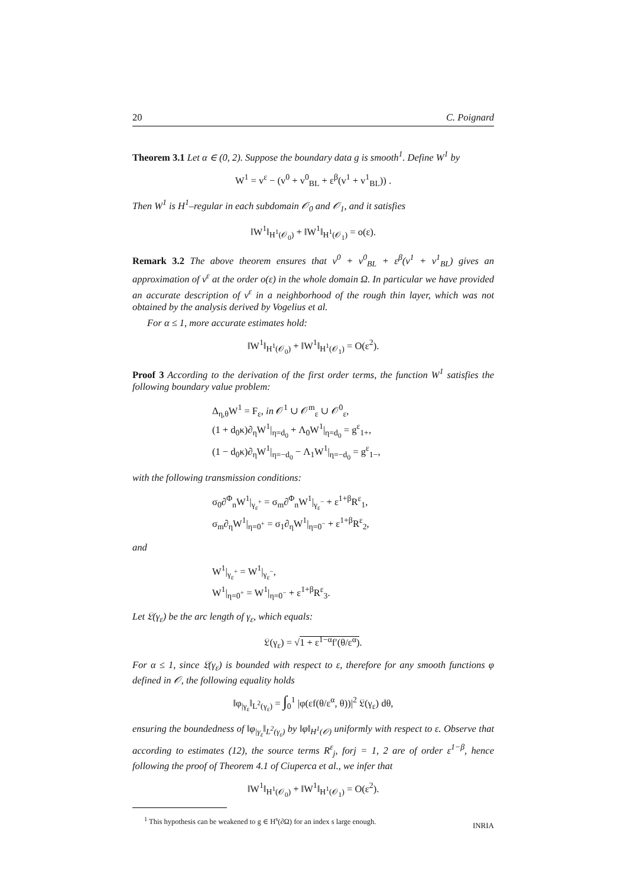20 C. Poignard
Theorem 3.1 Let α ∈ (0, 2). Suppose the boundary data g is smooth<sup>1</sup>. Define W<sup>1</sup> by
W<sup>1</sup> = v<sup>ε</sup> − (v<sup>0</sup> + v<sup>0</sup><sub>BL</sub> + ε<sup>β</sup>(v<sup>1</sup> + v<sup>1</sup><sub>BL</sub>)) .
Then W<sup>1</sup> is H<sup>1</sup>–regular in each subdomain 𝒪<sub>0</sub> and 𝒪<sub>1</sub>, and it satisfies
‖W<sup>1</sup>‖<sub>H<sup>1</sup>(𝒪<sub>0</sub>)</sub> + ‖W<sup>1</sup>‖<sub>H<sup>1</sup>(𝒪<sub>1</sub>)</sub> = o(ε).
Remark 3.2 The above theorem ensures that v<sup>0</sup> + v<sup>0</sup><sub>BL</sub> + ε<sup>β</sup>(v<sup>1</sup> + v<sup>1</sup><sub>BL</sub>) gives an approximation of v<sup>ε</sup> at the order o(ε) in the whole domain Ω. In particular we have provided an accurate description of v<sup>ε</sup> in a neighborhood of the rough thin layer, which was not obtained by the analysis derived by Vogelius et al.
For α ≤ 1, more accurate estimates hold:
‖W<sup>1</sup>‖<sub>H<sup>1</sup>(𝒪<sub>0</sub>)</sub> + ‖W<sup>1</sup>‖<sub>H<sup>1</sup>(𝒪<sub>1</sub>)</sub> = O(ε<sup>2</sup>).
Proof 3 According to the derivation of the first order terms, the function W<sup>1</sup> satisfies the following boundary value problem:
Δ<sub>η,θ</sub>W<sup>1</sup> = F<sub>ε</sub>, in 𝒪<sup>1</sup> ∪ 𝒪<sup>m</sup><sub>ε</sub> ∪ 𝒪<sup>0</sup><sub>ε</sub>,
(1 + d<sub>0</sub>κ)∂<sub>η</sub>W<sup>1</sup>|<sub>η=d<sub>0</sub></sub> + Λ<sub>0</sub>W<sup>1</sup>|<sub>η=d<sub>0</sub></sub> = g<sup>ε</sup><sub>1+</sub>,
(1 − d<sub>0</sub>κ)∂<sub>η</sub>W<sup>1</sup>|<sub>η=−d<sub>0</sub></sub> − Λ<sub>1</sub>W<sup>1</sup>|<sub>η=−d<sub>0</sub></sub> = g<sup>ε</sup><sub>1−</sub>,
with the following transmission conditions:
σ<sub>0</sub>∂<sup>Φ</sup><sub>n</sub>W<sup>1</sup>|<sub>γ<sub>ε</sub><sup>+</sup></sub> = σ<sub>m</sub>∂<sup>Φ</sup><sub>n</sub>W<sup>1</sup>|<sub>γ<sub>ε</sub><sup>−</sup></sub> + ε<sup>1+β</sup>R<sup>ε</sup><sub>1</sub>,
σ<sub>m</sub>∂<sub>η</sub>W<sup>1</sup>|<sub>η=0<sup>+</sup></sub> = σ<sub>1</sub>∂<sub>η</sub>W<sup>1</sup>|<sub>η=0<sup>−</sup></sub> + ε<sup>1+β</sup>R<sup>ε</sup><sub>2</sub>,
and
W<sup>1</sup>|<sub>γ<sub>ε</sub><sup>+</sup></sub> = W<sup>1</sup>|<sub>γ<sub>ε</sub><sup>−</sup></sub>,
W<sup>1</sup>|<sub>η=0<sup>+</sup></sub> = W<sup>1</sup>|<sub>η=0<sup>−</sup></sub> + ε<sup>1+β</sup>R<sup>ε</sup><sub>3</sub>.
Let 𝔏(γ<sub>ε</sub>) be the arc length of γ<sub>ε</sub>, which equals:
𝔏(γ<sub>ε</sub>) = √1 + ε<sup>1−α</sup>f′(θ/ε<sup>α</sup>).
For α ≤ 1, since 𝔏(γ<sub>ε</sub>) is bounded with respect to ε, therefore for any smooth functions φ defined in 𝒪, the following equality holds
‖φ<sub>|γ<sub>ε</sub></sub>‖<sub>L<sup>2</sup>(γ<sub>ε</sub>)</sub> = ∫<sub>0</sub><sup>1</sup> |φ(εf(θ/ε<sup>α</sup>, θ))|<sup>2</sup> 𝔏(γ<sub>ε</sub>) dθ,
ensuring the boundedness of ‖φ<sub>|γ<sub>ε</sub></sub>‖<sub>L<sup>2</sup>(γ<sub>ε</sub>)</sub> by ‖φ‖<sub>H<sup>1</sup>(𝒪)</sub> uniformly with respect to ε. Observe that according to estimates (12), the source terms R<sup>ε</sup><sub>j</sub>, forj = 1, 2 are of order ε<sup>1−β</sup>, hence following the proof of Theorem 4.1 of Ciuperca et al., we infer that
‖W<sup>1</sup>‖<sub>H<sup>1</sup>(𝒪<sub>0</sub>)</sub> + ‖W<sup>1</sup>‖<sub>H<sup>1</sup>(𝒪<sub>1</sub>)</sub> = O(ε<sup>2</sup>).
<sup>1</sup> This hypothesis can be weakened to g ∈ H<sup>s</sup>(∂Ω) for an index s large enough.
INRIA